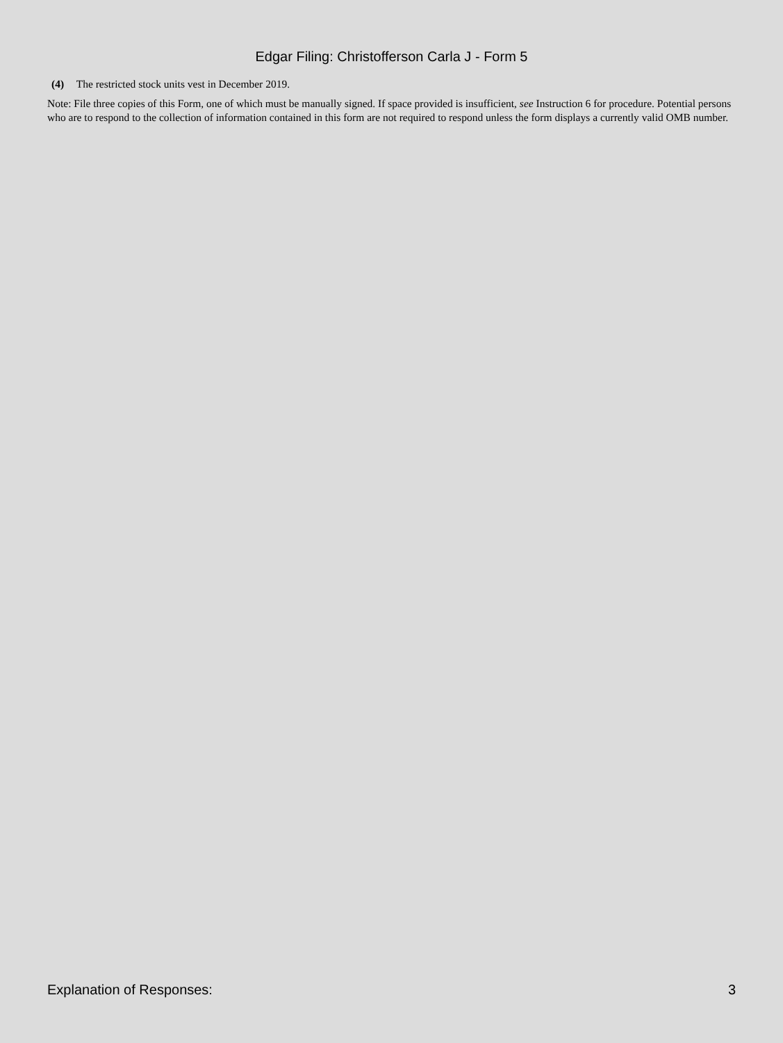Edgar Filing: Christofferson Carla J - Form 5
(4) The restricted stock units vest in December 2019.
Note: File three copies of this Form, one of which must be manually signed. If space provided is insufficient, see Instruction 6 for procedure. Potential persons who are to respond to the collection of information contained in this form are not required to respond unless the form displays a currently valid OMB number.
Explanation of Responses: 3